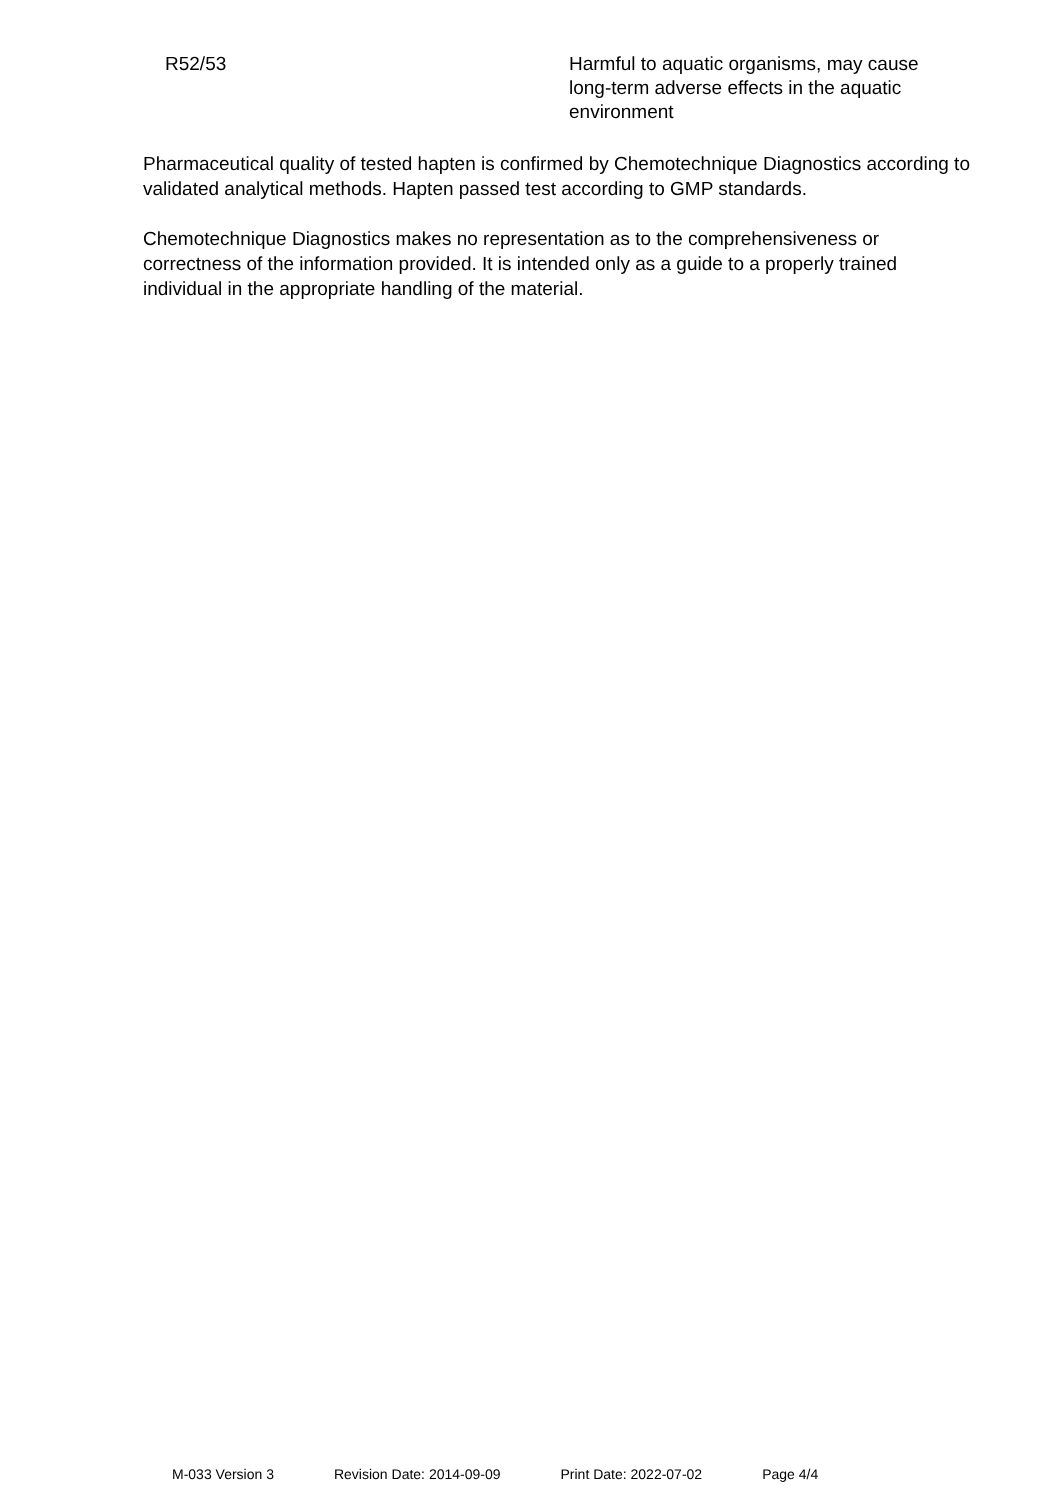| R52/53 | Harmful to aquatic organisms, may cause long-term adverse effects in the aquatic environment |
Pharmaceutical quality of tested hapten is confirmed by Chemotechnique Diagnostics according to validated analytical methods. Hapten passed test according to GMP standards.
Chemotechnique Diagnostics makes no representation as to the comprehensiveness or correctness of the information provided. It is intended only as a guide to a properly trained individual in the appropriate handling of the material.
M-033 Version 3 Revision Date: 2014-09-09 Print Date: 2022-07-02 Page 4/4